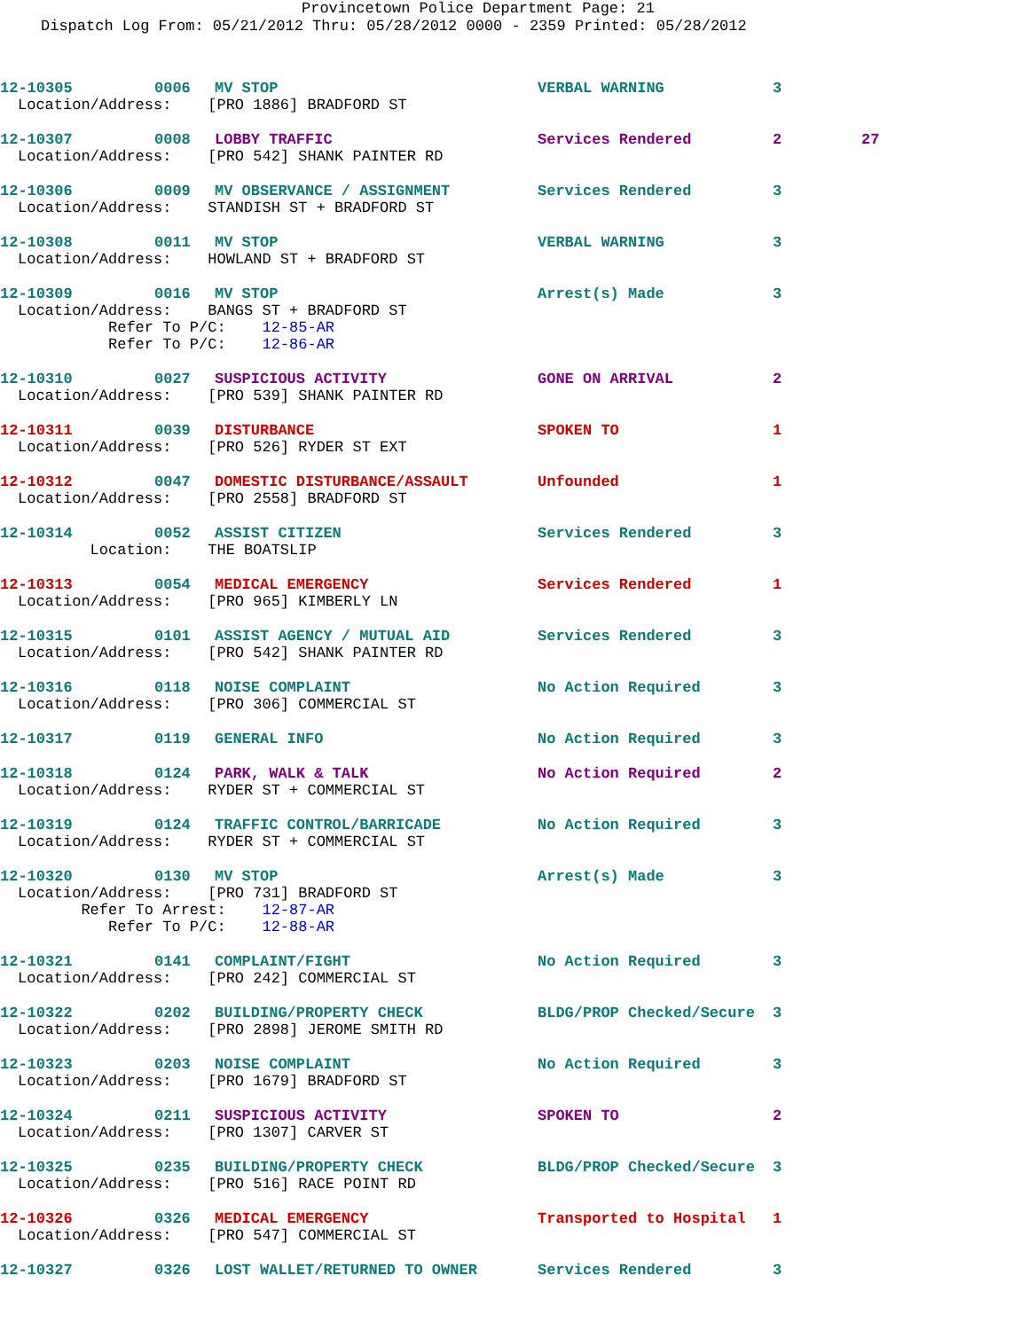Provincetown Police Department Page: 21
Dispatch Log From: 05/21/2012 Thru: 05/28/2012 0000 - 2359 Printed: 05/28/2012
12-10305 0006 MV STOP VERBAL WARNING 3
Location/Address: [PRO 1886] BRADFORD ST
12-10307 0008 LOBBY TRAFFIC Services Rendered 2 27
Location/Address: [PRO 542] SHANK PAINTER RD
12-10306 0009 MV OBSERVANCE / ASSIGNMENT Services Rendered 3
Location/Address: STANDISH ST + BRADFORD ST
12-10308 0011 MV STOP VERBAL WARNING 3
Location/Address: HOWLAND ST + BRADFORD ST
12-10309 0016 MV STOP Arrest(s) Made 3
Location/Address: BANGS ST + BRADFORD ST Refer To P/C: 12-85-AR Refer To P/C: 12-86-AR
12-10310 0027 SUSPICIOUS ACTIVITY GONE ON ARRIVAL 2
Location/Address: [PRO 539] SHANK PAINTER RD
12-10311 0039 DISTURBANCE SPOKEN TO 1
Location/Address: [PRO 526] RYDER ST EXT
12-10312 0047 DOMESTIC DISTURBANCE/ASSAULT Unfounded 1
Location/Address: [PRO 2558] BRADFORD ST
12-10314 0052 ASSIST CITIZEN Services Rendered 3
Location: THE BOATSLIP
12-10313 0054 MEDICAL EMERGENCY Services Rendered 1
Location/Address: [PRO 965] KIMBERLY LN
12-10315 0101 ASSIST AGENCY / MUTUAL AID Services Rendered 3
Location/Address: [PRO 542] SHANK PAINTER RD
12-10316 0118 NOISE COMPLAINT No Action Required 3
Location/Address: [PRO 306] COMMERCIAL ST
12-10317 0119 GENERAL INFO No Action Required 3
12-10318 0124 PARK, WALK & TALK No Action Required 2
Location/Address: RYDER ST + COMMERCIAL ST
12-10319 0124 TRAFFIC CONTROL/BARRICADE No Action Required 3
Location/Address: RYDER ST + COMMERCIAL ST
12-10320 0130 MV STOP Arrest(s) Made 3
Location/Address: [PRO 731] BRADFORD ST Refer To Arrest: 12-87-AR Refer To P/C: 12-88-AR
12-10321 0141 COMPLAINT/FIGHT No Action Required 3
Location/Address: [PRO 242] COMMERCIAL ST
12-10322 0202 BUILDING/PROPERTY CHECK BLDG/PROP Checked/Secure 3
Location/Address: [PRO 2898] JEROME SMITH RD
12-10323 0203 NOISE COMPLAINT No Action Required 3
Location/Address: [PRO 1679] BRADFORD ST
12-10324 0211 SUSPICIOUS ACTIVITY SPOKEN TO 2
Location/Address: [PRO 1307] CARVER ST
12-10325 0235 BUILDING/PROPERTY CHECK BLDG/PROP Checked/Secure 3
Location/Address: [PRO 516] RACE POINT RD
12-10326 0326 MEDICAL EMERGENCY Transported to Hospital 1
Location/Address: [PRO 547] COMMERCIAL ST
12-10327 0326 LOST WALLET/RETURNED TO OWNER Services Rendered 3